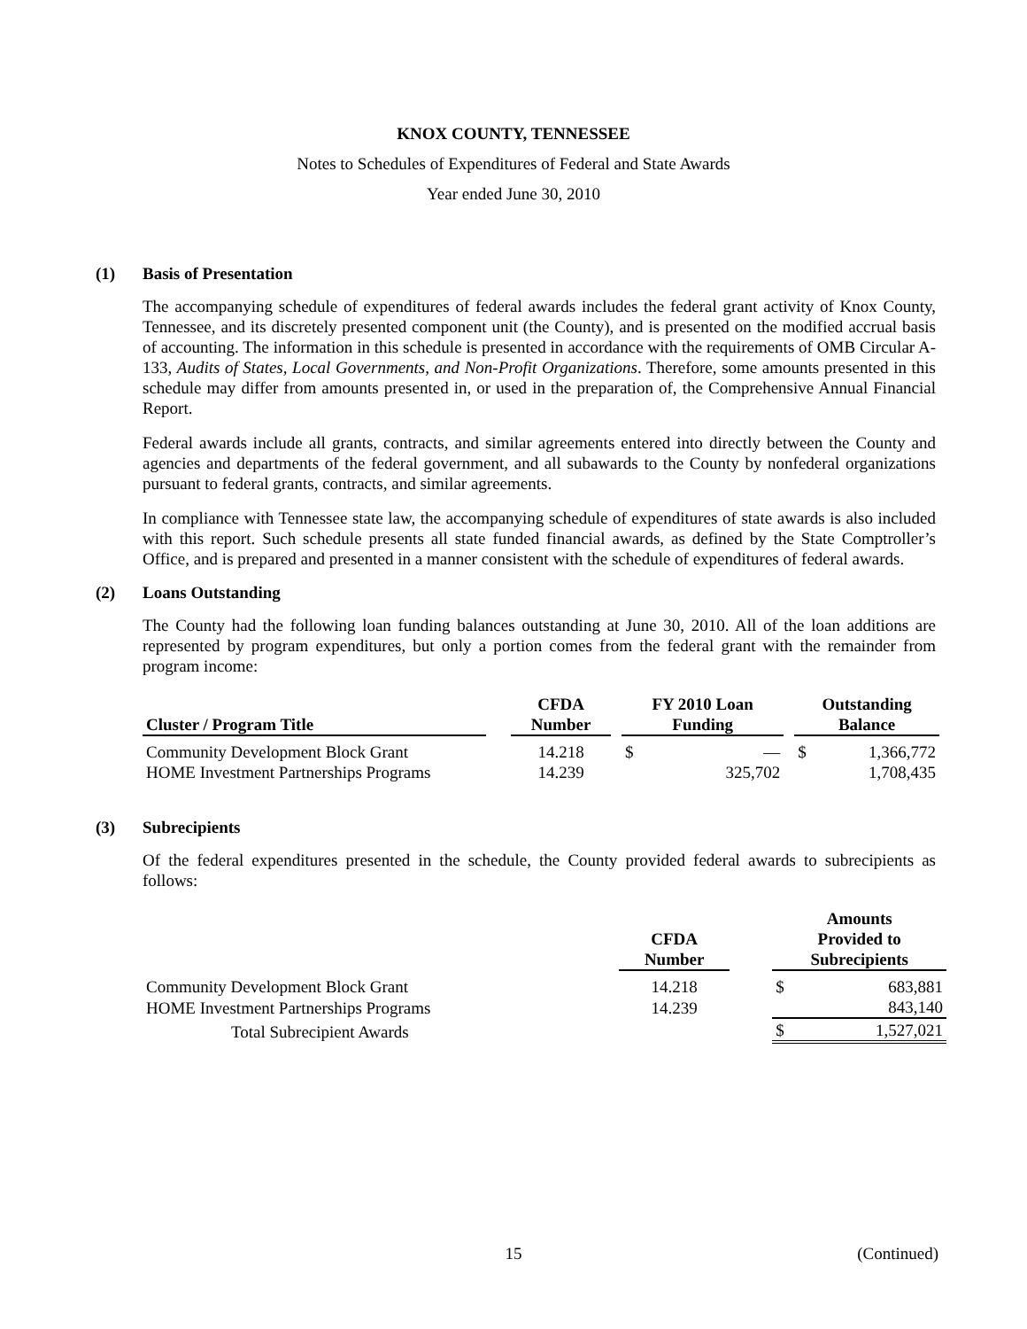KNOX COUNTY, TENNESSEE
Notes to Schedules of Expenditures of Federal and State Awards
Year ended June 30, 2010
(1) Basis of Presentation
The accompanying schedule of expenditures of federal awards includes the federal grant activity of Knox County, Tennessee, and its discretely presented component unit (the County), and is presented on the modified accrual basis of accounting. The information in this schedule is presented in accordance with the requirements of OMB Circular A-133, Audits of States, Local Governments, and Non-Profit Organizations. Therefore, some amounts presented in this schedule may differ from amounts presented in, or used in the preparation of, the Comprehensive Annual Financial Report.
Federal awards include all grants, contracts, and similar agreements entered into directly between the County and agencies and departments of the federal government, and all subawards to the County by nonfederal organizations pursuant to federal grants, contracts, and similar agreements.
In compliance with Tennessee state law, the accompanying schedule of expenditures of state awards is also included with this report. Such schedule presents all state funded financial awards, as defined by the State Comptroller’s Office, and is prepared and presented in a manner consistent with the schedule of expenditures of federal awards.
(2) Loans Outstanding
The County had the following loan funding balances outstanding at June 30, 2010. All of the loan additions are represented by program expenditures, but only a portion comes from the federal grant with the remainder from program income:
| Cluster / Program Title | | CFDA Number | | FY 2010 Loan Funding | | | Outstanding Balance | |
| Community Development Block Grant | | 14.218 | | $ | — | | $ | 1,366,772 |
| HOME Investment Partnerships Programs | | 14.239 | | | 325,702 | | | 1,708,435 |
(3) Subrecipients
Of the federal expenditures presented in the schedule, the County provided federal awards to subrecipients as follows:
| | CFDA Number | | Amounts Provided to Subrecipients | |
| Community Development Block Grant | 14.218 | | $ | 683,881 |
| HOME Investment Partnerships Programs | 14.239 | | | 843,140 |
| Total Subrecipient Awards | | | $ | 1,527,021 |
15 (Continued)